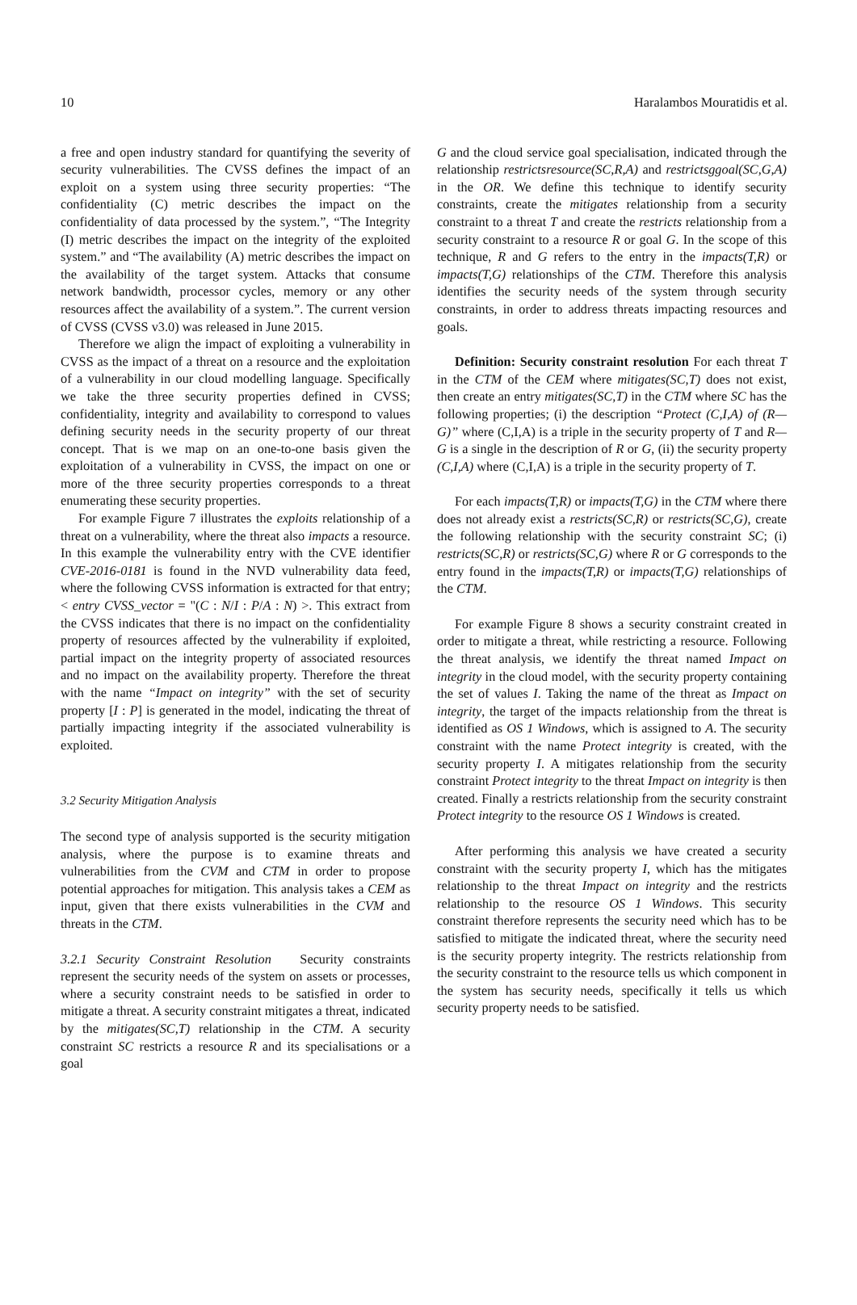10 Haralambos Mouratidis et al.
a free and open industry standard for quantifying the severity of security vulnerabilities. The CVSS defines the impact of an exploit on a system using three security properties: “The confidentiality (C) metric describes the impact on the confidentiality of data processed by the system.”, “The Integrity (I) metric describes the impact on the integrity of the exploited system.” and “The availability (A) metric describes the impact on the availability of the target system. Attacks that consume network bandwidth, processor cycles, memory or any other resources affect the availability of a system.”. The current version of CVSS (CVSS v3.0) was released in June 2015.
Therefore we align the impact of exploiting a vulnerability in CVSS as the impact of a threat on a resource and the exploitation of a vulnerability in our cloud modelling language. Specifically we take the three security properties defined in CVSS; confidentiality, integrity and availability to correspond to values defining security needs in the security property of our threat concept. That is we map on an one-to-one basis given the exploitation of a vulnerability in CVSS, the impact on one or more of the three security properties corresponds to a threat enumerating these security properties.
For example Figure 7 illustrates the exploits relationship of a threat on a vulnerability, where the threat also impacts a resource. In this example the vulnerability entry with the CVE identifier CVE-2016-0181 is found in the NVD vulnerability data feed, where the following CVSS information is extracted for that entry; < entry CVSS_vector = "(C : N/I : P/A : N) >. This extract from the CVSS indicates that there is no impact on the confidentiality property of resources affected by the vulnerability if exploited, partial impact on the integrity property of associated resources and no impact on the availability property. Therefore the threat with the name “Impact on integrity” with the set of security property [I : P] is generated in the model, indicating the threat of partially impacting integrity if the associated vulnerability is exploited.
3.2 Security Mitigation Analysis
The second type of analysis supported is the security mitigation analysis, where the purpose is to examine threats and vulnerabilities from the CVM and CTM in order to propose potential approaches for mitigation. This analysis takes a CEM as input, given that there exists vulnerabilities in the CVM and threats in the CTM.
3.2.1 Security Constraint Resolution Security constraints represent the security needs of the system on assets or processes, where a security constraint needs to be satisfied in order to mitigate a threat. A security constraint mitigates a threat, indicated by the mitigates(SC,T) relationship in the CTM. A security constraint SC restricts a resource R and its specialisations or a goal
G and the cloud service goal specialisation, indicated through the relationship restrictsresource(SC,R,A) and restrictsggoal(SC,G,A) in the OR. We define this technique to identify security constraints, create the mitigates relationship from a security constraint to a threat T and create the restricts relationship from a security constraint to a resource R or goal G. In the scope of this technique, R and G refers to the entry in the impacts(T,R) or impacts(T,G) relationships of the CTM. Therefore this analysis identifies the security needs of the system through security constraints, in order to address threats impacting resources and goals.
Definition: Security constraint resolution For each threat T in the CTM of the CEM where mitigates(SC,T) does not exist, then create an entry mitigates(SC,T) in the CTM where SC has the following properties; (i) the description “Protect (C,I,A) of (R—G)” where (C,I,A) is a triple in the security property of T and R—G is a single in the description of R or G, (ii) the security property (C,I,A) where (C,I,A) is a triple in the security property of T.
For each impacts(T,R) or impacts(T,G) in the CTM where there does not already exist a restricts(SC,R) or restricts(SC,G), create the following relationship with the security constraint SC; (i) restricts(SC,R) or restricts(SC,G) where R or G corresponds to the entry found in the impacts(T,R) or impacts(T,G) relationships of the CTM.
For example Figure 8 shows a security constraint created in order to mitigate a threat, while restricting a resource. Following the threat analysis, we identify the threat named Impact on integrity in the cloud model, with the security property containing the set of values I. Taking the name of the threat as Impact on integrity, the target of the impacts relationship from the threat is identified as OS 1 Windows, which is assigned to A. The security constraint with the name Protect integrity is created, with the security property I. A mitigates relationship from the security constraint Protect integrity to the threat Impact on integrity is then created. Finally a restricts relationship from the security constraint Protect integrity to the resource OS 1 Windows is created.
After performing this analysis we have created a security constraint with the security property I, which has the mitigates relationship to the threat Impact on integrity and the restricts relationship to the resource OS 1 Windows. This security constraint therefore represents the security need which has to be satisfied to mitigate the indicated threat, where the security need is the security property integrity. The restricts relationship from the security constraint to the resource tells us which component in the system has security needs, specifically it tells us which security property needs to be satisfied.